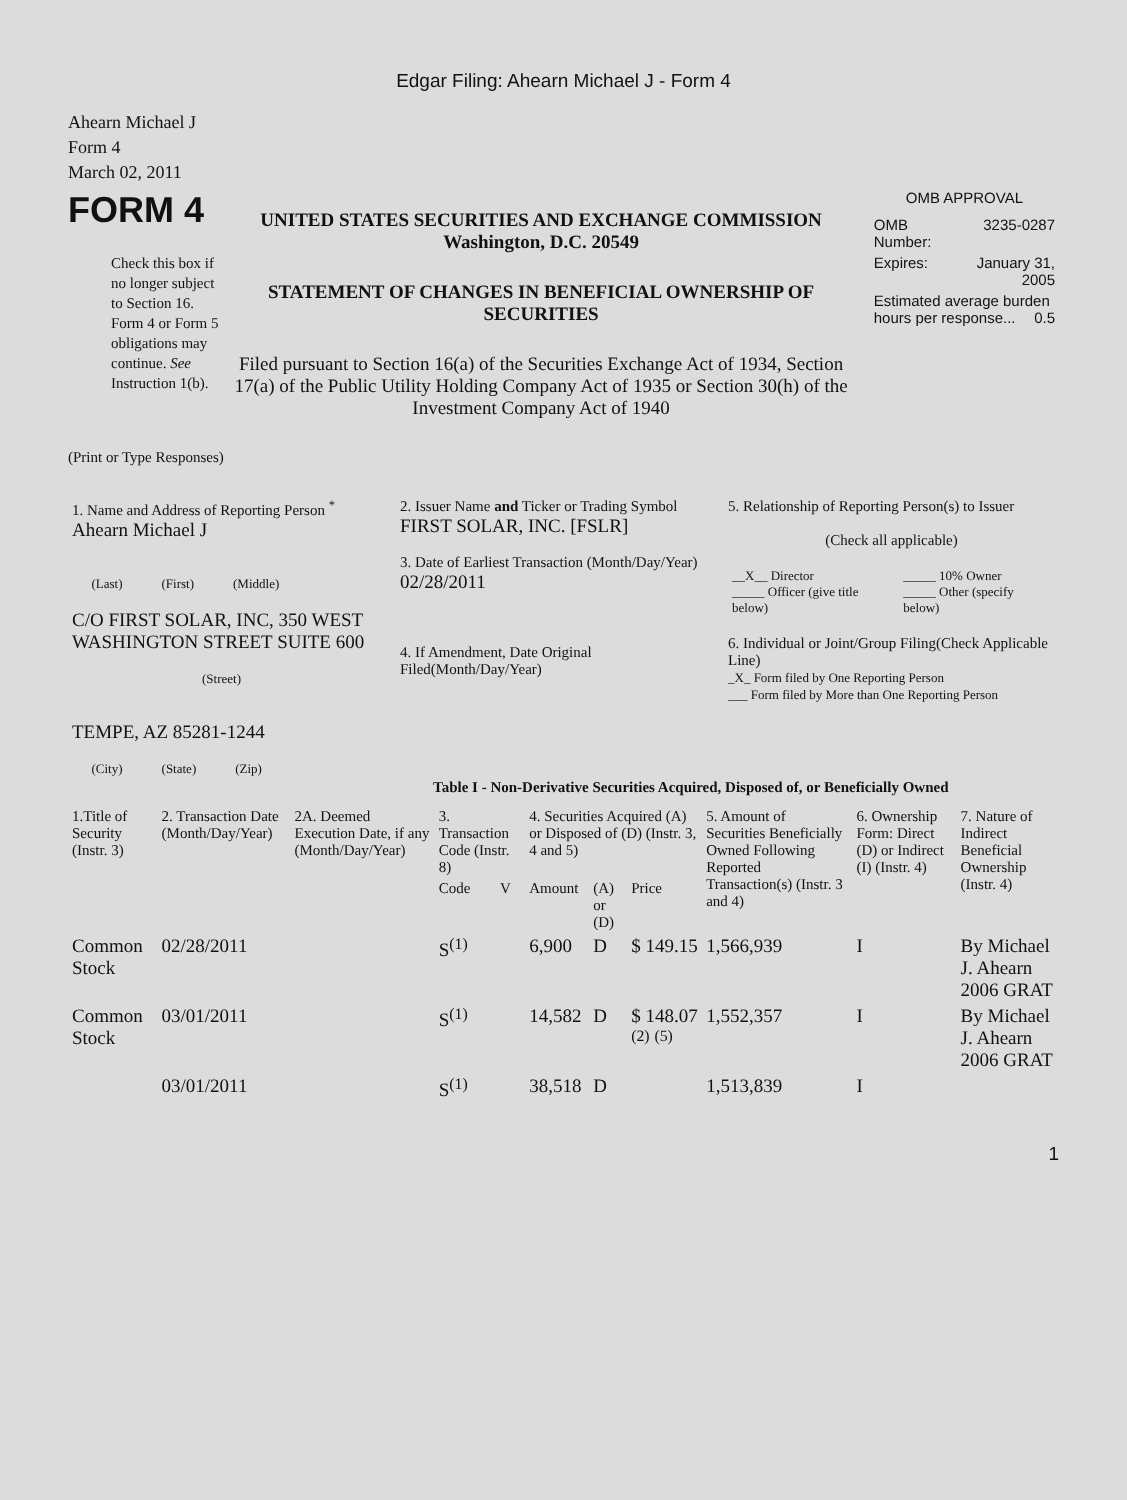Edgar Filing: Ahearn Michael J - Form 4
Ahearn Michael J
Form 4
March 02, 2011
FORM 4
Check this box if no longer subject to Section 16. Form 4 or Form 5 obligations may continue. See Instruction 1(b).
UNITED STATES SECURITIES AND EXCHANGE COMMISSION
Washington, D.C. 20549
STATEMENT OF CHANGES IN BENEFICIAL OWNERSHIP OF SECURITIES
Filed pursuant to Section 16(a) of the Securities Exchange Act of 1934, Section 17(a) of the Public Utility Holding Company Act of 1935 or Section 30(h) of the Investment Company Act of 1940
OMB APPROVAL
| OMB Number: | 3235-0287 |
| Expires: | January 31, 2005 |
| Estimated average burden hours per response... 0.5 | |
(Print or Type Responses)
| 1. Name and Address of Reporting Person <sup>*</sup> Ahearn Michael J (Last) (First) (Middle) C/O FIRST SOLAR, INC, 350 WEST WASHINGTON STREET SUITE 600 (Street) TEMPE, AZ 85281-1244 (City) (State) (Zip) | 2. Issuer Name and Ticker or Trading Symbol FIRST SOLAR, INC. [FSLR] 3. Date of Earliest Transaction (Month/Day/Year) 02/28/2011 4. If Amendment, Date Original Filed(Month/Day/Year) | 5. Relationship of Reporting Person(s) to Issuer (Check all applicable) / __X__ Director _____ Officer (give title below) / _____ 10% Owner _____ Other (specify below) / 6. Individual or Joint/Group Filing(Check Applicable Line) _X_ Form filed by One Reporting Person ___ Form filed by More than One Reporting Person |
Table I - Non-Derivative Securities Acquired, Disposed of, or Beneficially Owned
| 1.Title of Security (Instr. 3) | 2. Transaction Date (Month/Day/Year) | 2A. Deemed Execution Date, if any (Month/Day/Year) | 3. Transaction Code (Instr. 8) | | 4. Securities Acquired (A) or Disposed of (D) (Instr. 3, 4 and 5) | | | 5. Amount of Securities Beneficially Owned Following Reported Transaction(s) (Instr. 3 and 4) | 6. Ownership Form: Direct (D) or Indirect (I) (Instr. 4) | 7. Nature of Indirect Beneficial Ownership (Instr. 4) |
| --- | --- | --- | --- | --- | --- | --- | --- | --- | --- | --- |
| | | | Code | V | Amount | (A) or (D) | Price | | | |
| Common Stock | 02/28/2011 | | S<sup>(1)</sup> | | 6,900 | D | $ 149.15 | 1,566,939 | I | By Michael J. Ahearn 2006 GRAT |
| Common Stock | 03/01/2011 | | S<sup>(1)</sup> | | 14,582 | D | $ 148.07 <sup>(2)</sup> <sup>(5)</sup> | 1,552,357 | I | By Michael J. Ahearn 2006 GRAT |
| | 03/01/2011 | | S<sup>(1)</sup> | | 38,518 | D | | 1,513,839 | I | |
1